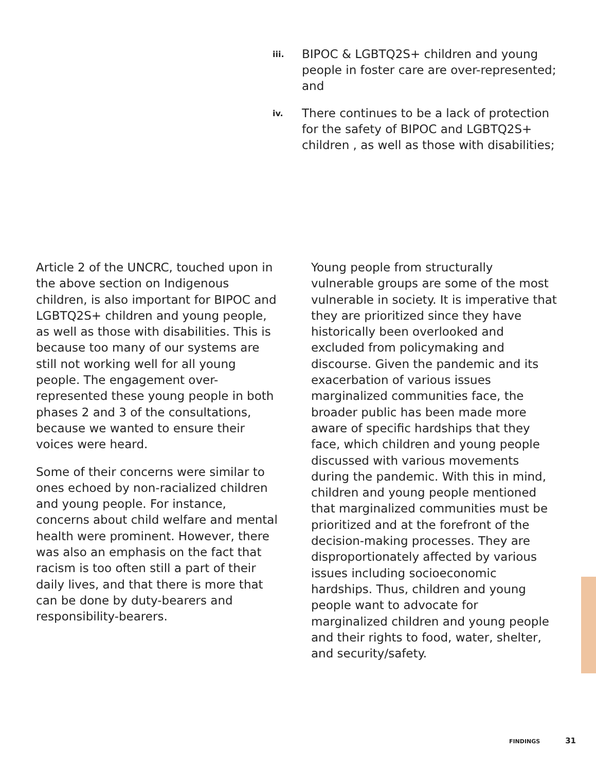iii.
BIPOC & LGBTQ2S+ children and young people in foster care are over-represented; and
iv.
There continues to be a lack of protection for the safety of BIPOC and LGBTQ2S+ children , as well as those with disabilities;
Article 2 of the UNCRC, touched upon in the above section on Indigenous children, is also important for BIPOC and LGBTQ2S+ children and young people, as well as those with disabilities. This is because too many of our systems are still not working well for all young people. The engagement over-represented these young people in both phases 2 and 3 of the consultations, because we wanted to ensure their voices were heard.
Some of their concerns were similar to ones echoed by non-racialized children and young people. For instance, concerns about child welfare and mental health were prominent. However, there was also an emphasis on the fact that racism is too often still a part of their daily lives, and that there is more that can be done by duty-bearers and responsibility-bearers.
Young people from structurally vulnerable groups are some of the most vulnerable in society. It is imperative that they are prioritized since they have historically been overlooked and excluded from policymaking and discourse. Given the pandemic and its exacerbation of various issues marginalized communities face, the broader public has been made more aware of specific hardships that they face, which children and young people discussed with various movements during the pandemic. With this in mind, children and young people mentioned that marginalized communities must be prioritized and at the forefront of the decision-making processes. They are disproportionately affected by various issues including socioeconomic hardships. Thus, children and young people want to advocate for marginalized children and young people and their rights to food, water, shelter, and security/safety.
FINDINGS 31